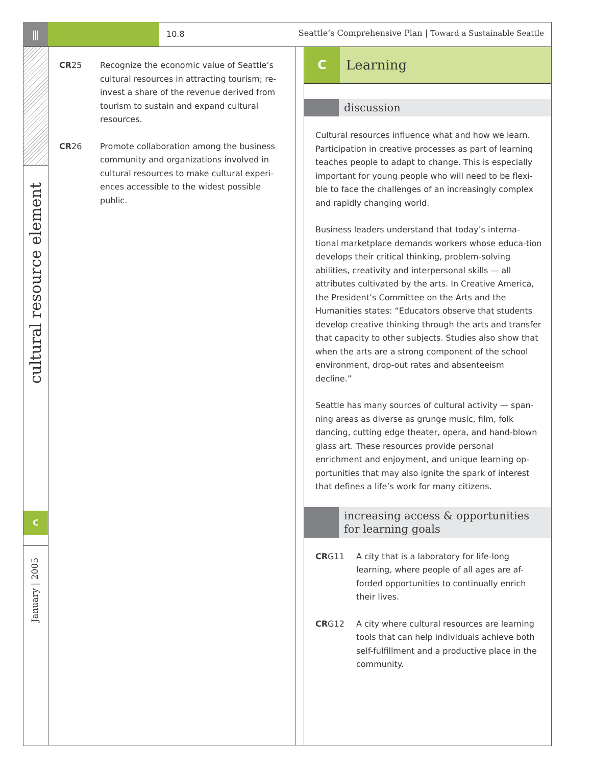⫼
10.8
Seattle’s Comprehensive Plan | Toward a Sustainable Seattle
cultural resource element
C
January | 2005
CR25 Recognize the economic value of Seattle’s cultural resources in attracting tourism; re-invest a share of the revenue derived from tourism to sustain and expand cultural resources.
CR26 Promote collaboration among the business community and organizations involved in cultural resources to make cultural experi-ences accessible to the widest possible public.
C Learning
discussion
Cultural resources influence what and how we learn. Participation in creative processes as part of learning teaches people to adapt to change. This is especially important for young people who will need to be flexi-ble to face the challenges of an increasingly complex and rapidly changing world.
Business leaders understand that today’s interna-tional marketplace demands workers whose educa-tion develops their critical thinking, problem-solving abilities, creativity and interpersonal skills — all attributes cultivated by the arts. In Creative America, the President’s Committee on the Arts and the Humanities states: “Educators observe that students develop creative thinking through the arts and transfer that capacity to other subjects. Studies also show that when the arts are a strong component of the school environment, drop-out rates and absenteeism decline.”
Seattle has many sources of cultural activity — span-ning areas as diverse as grunge music, film, folk dancing, cutting edge theater, opera, and hand-blown glass art. These resources provide personal enrichment and enjoyment, and unique learning op-portunities that may also ignite the spark of interest that defines a life’s work for many citizens.
increasing access & opportunities
for learning goals
CRG11 A city that is a laboratory for life-long learning, where people of all ages are af-forded opportunities to continually enrich their lives.
CRG12 A city where cultural resources are learning tools that can help individuals achieve both self-fulfillment and a productive place in the community.